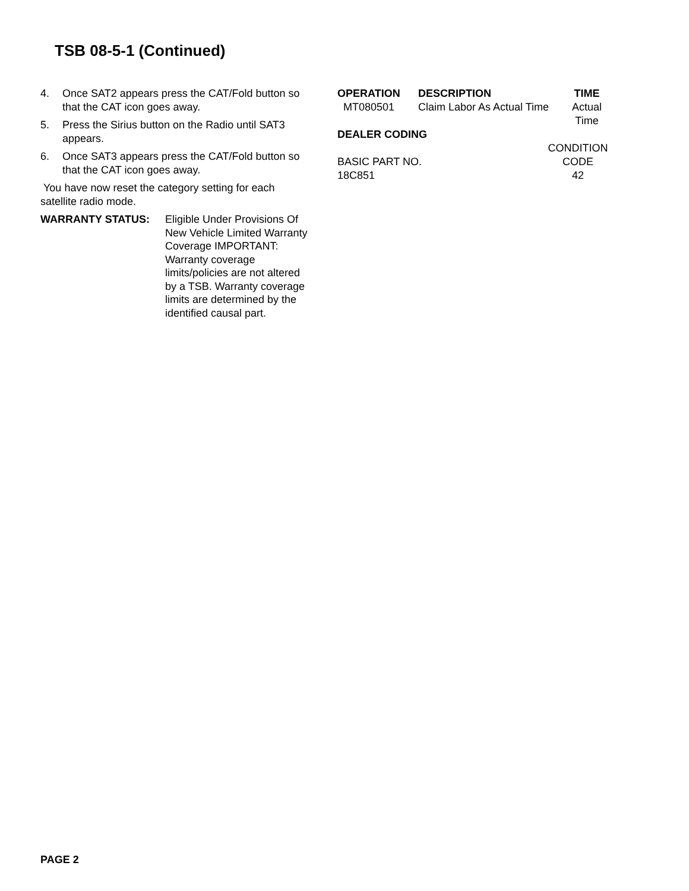TSB 08-5-1 (Continued)
4. Once SAT2 appears press the CAT/Fold button so that the CAT icon goes away.
5. Press the Sirius button on the Radio until SAT3 appears.
6. Once SAT3 appears press the CAT/Fold button so that the CAT icon goes away.
You have now reset the category setting for each satellite radio mode.
WARRANTY STATUS: Eligible Under Provisions Of New Vehicle Limited Warranty Coverage IMPORTANT: Warranty coverage limits/policies are not altered by a TSB. Warranty coverage limits are determined by the identified causal part.
| OPERATION | DESCRIPTION | TIME |
| --- | --- | --- |
| MT080501 | Claim Labor As Actual Time | Actual Time |
DEALER CODING
| | CONDITION |
| BASIC PART NO. | CODE |
| 18C851 | 42 |
PAGE 2